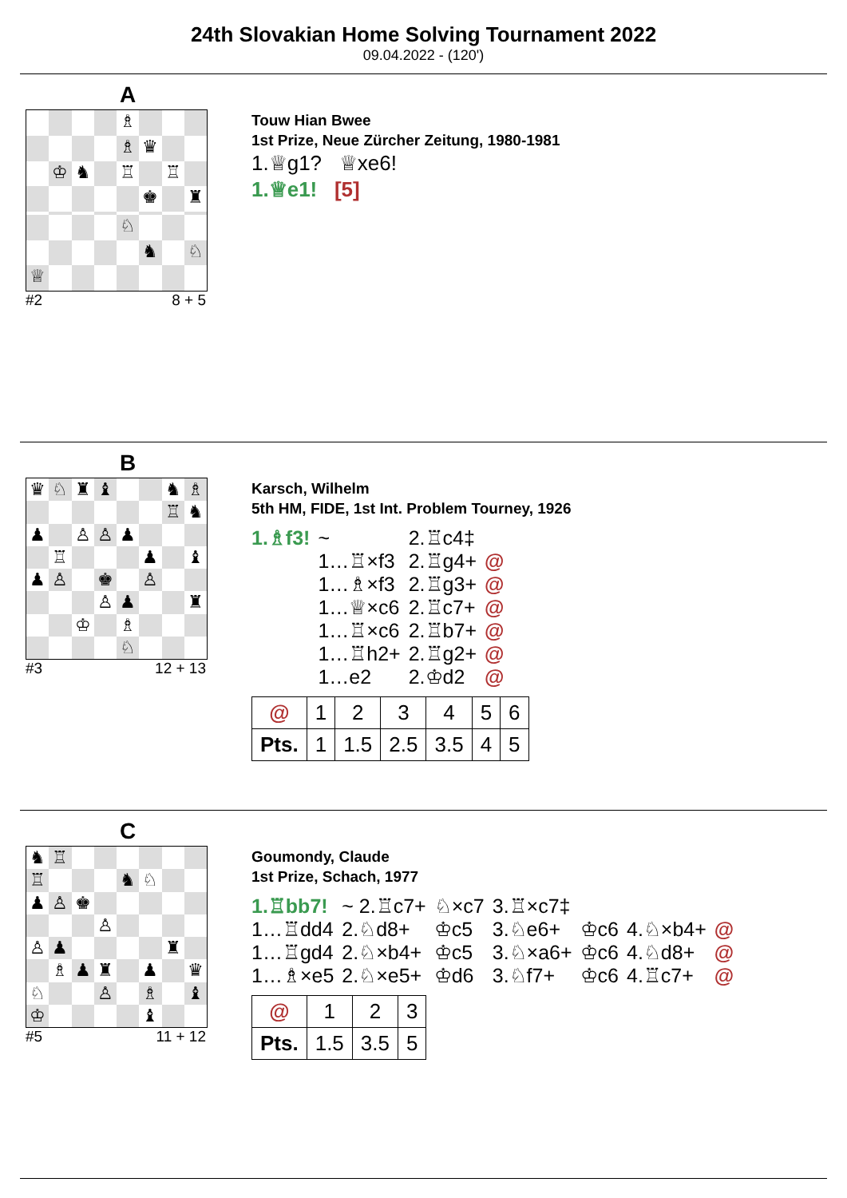24th Slovakian Home Solving Tournament 2022
09.04.2022 - (120')
A
♗ ♗ ♛ ♔ ♞ ♖ ♖ ♚ ♜ ♘ ♞ ♘ ♕
#2 8 + 5
Touw Hian Bwee
1st Prize, Neue Zürcher Zeitung, 1980-1981
1.♕g1? ♕xe6!
1.♕e1! [5]
B
♛ ♘ ♜ ♝ ♞ ♗ ♖ ♞ ♟ ♙ ♙ ♟ ♖ ♟ ♝ ♟ ♙ ♚ ♙ ♙ ♟ ♜ ♔ ♗ ♘
#3 12 + 13
Karsch, Wilhelm
5th HM, FIDE, 1st Int. Problem Tourney, 1926
| 1.♗f3! | ~ | 2.♖c4‡ | |
| | 1…♖×f3 | 2.♖g4+ | @ |
| | 1…♗×f3 | 2.♖g3+ | @ |
| | 1…♕×c6 | 2.♖c7+ | @ |
| | 1…♖×c6 | 2.♖b7+ | @ |
| | 1…♖h2+ | 2.♖g2+ | @ |
| | 1…e2 | 2.♔d2 | @ |
| @ | 1 | 2 | 3 | 4 | 5 | 6 |
| Pts. | 1 | 1.5 | 2.5 | 3.5 | 4 | 5 |
C
♞ ♖ ♖ ♞ ♘ ♟ ♙ ♚ ♙ ♙ ♟ ♜ ♗ ♟ ♜ ♟ ♛ ♘ ♙ ♗ ♝ ♔ ♝
#5 11 + 12
Goumondy, Claude
1st Prize, Schach, 1977
| 1.♖bb7! | ~ 2.♖c7+ | ♘×c7 | 3.♖×c7‡ | | | |
| 1…♖dd4 | 2.♘d8+ | ♔c5 | 3.♘e6+ | ♔c6 | 4.♘×b4+ | @ |
| 1…♖gd4 | 2.♘×b4+ | ♔c5 | 3.♘×a6+ | ♔c6 | 4.♘d8+ | @ |
| 1…♗×e5 | 2.♘×e5+ | ♔d6 | 3.♘f7+ | ♔c6 | 4.♖c7+ | @ |
| @ | 1 | 2 | 3 |
| Pts. | 1.5 | 3.5 | 5 |